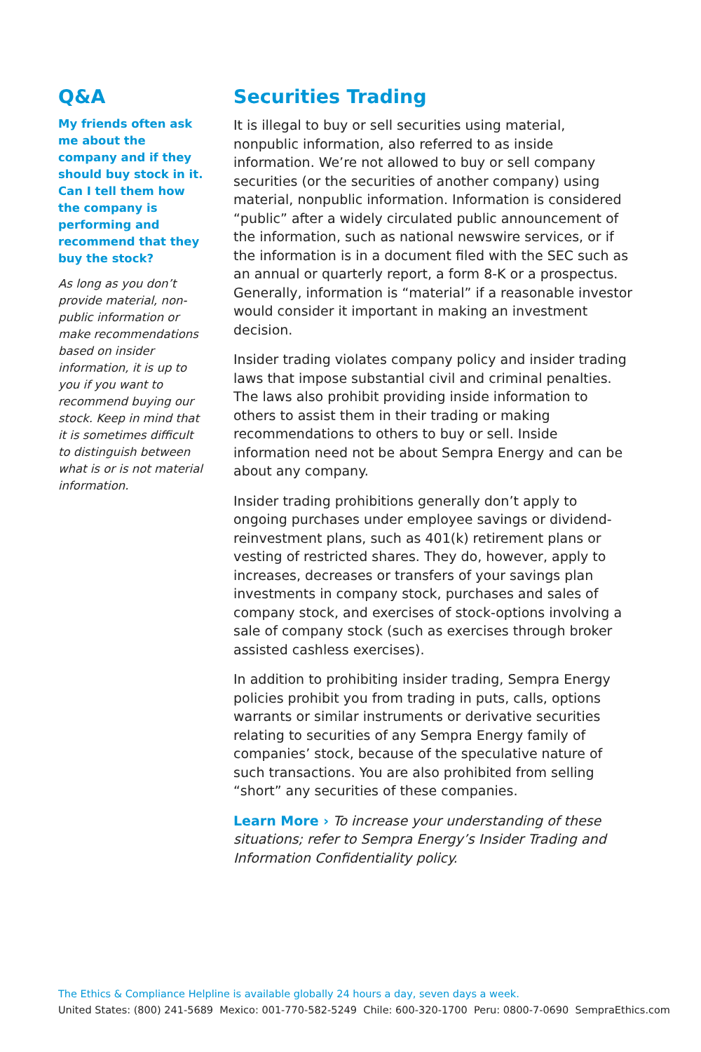Q&A
My friends often ask me about the company and if they should buy stock in it. Can I tell them how the company is performing and recommend that they buy the stock?
As long as you don’t provide material, non-public information or make recommendations based on insider information, it is up to you if you want to recommend buying our stock. Keep in mind that it is sometimes difficult to distinguish between what is or is not material information.
Securities Trading
It is illegal to buy or sell securities using material, nonpublic information, also referred to as inside information. We’re not allowed to buy or sell company securities (or the securities of another company) using material, nonpublic information. Information is considered “public” after a widely circulated public announcement of the information, such as national newswire services, or if the information is in a document filed with the SEC such as an annual or quarterly report, a form 8-K or a prospectus. Generally, information is “material” if a reasonable investor would consider it important in making an investment decision.
Insider trading violates company policy and insider trading laws that impose substantial civil and criminal penalties. The laws also prohibit providing inside information to others to assist them in their trading or making recommendations to others to buy or sell. Inside information need not be about Sempra Energy and can be about any company.
Insider trading prohibitions generally don’t apply to ongoing purchases under employee savings or dividend-reinvestment plans, such as 401(k) retirement plans or vesting of restricted shares. They do, however, apply to increases, decreases or transfers of your savings plan investments in company stock, purchases and sales of company stock, and exercises of stock-options involving a sale of company stock (such as exercises through broker assisted cashless exercises).
In addition to prohibiting insider trading, Sempra Energy policies prohibit you from trading in puts, calls, options warrants or similar instruments or derivative securities relating to securities of any Sempra Energy family of companies’ stock, because of the speculative nature of such transactions. You are also prohibited from selling “short” any securities of these companies.
Learn More › To increase your understanding of these situations; refer to Sempra Energy’s Insider Trading and Information Confidentiality policy.
The Ethics & Compliance Helpline is available globally 24 hours a day, seven days a week.
United States: (800) 241-5689 Mexico: 001-770-582-5249 Chile: 600-320-1700 Peru: 0800-7-0690 SempraEthics.com